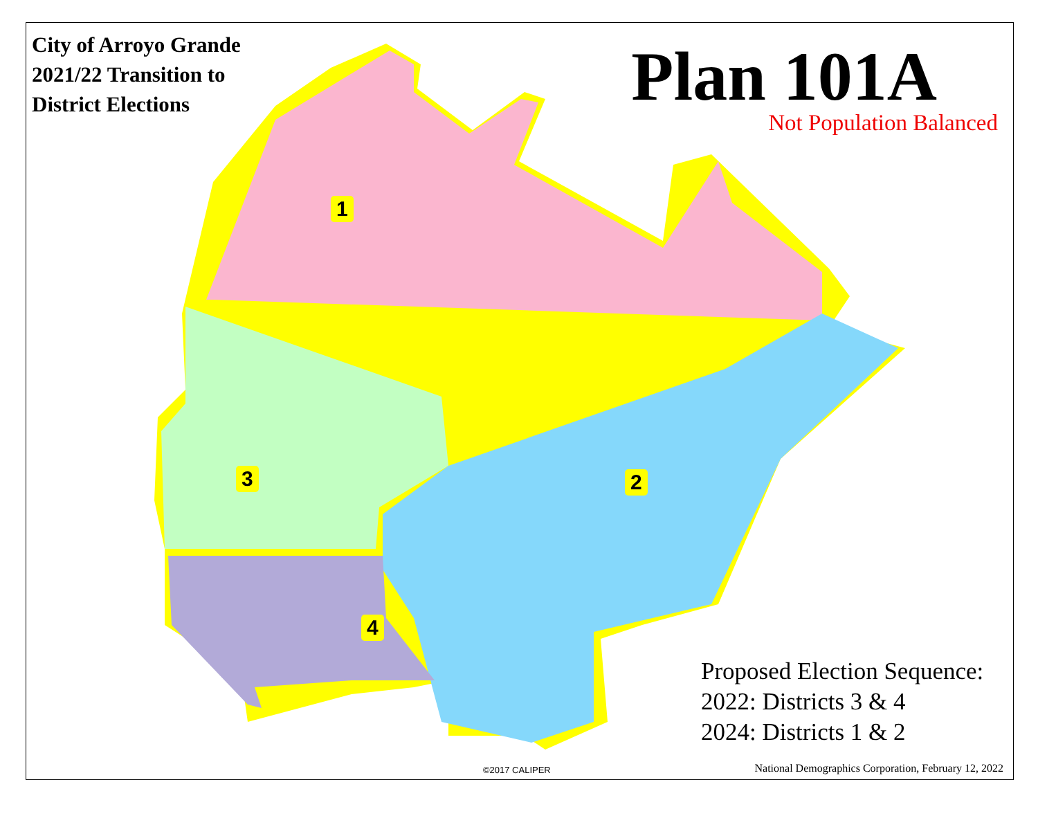City of Arroyo Grande
2021/22 Transition to
District Elections
Plan 101A
Not Population Balanced
1
2
3
4
Proposed Election Sequence:
2022: Districts 3 & 4
2024: Districts 1 & 2
©2017 CALIPER
National Demographics Corporation, February 12, 2022